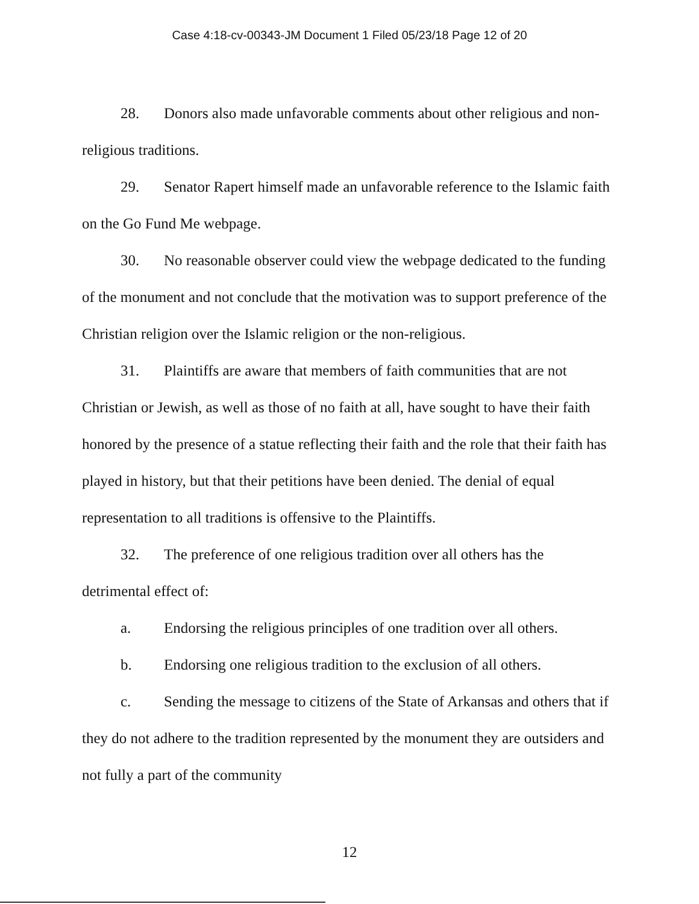Case 4:18-cv-00343-JM Document 1 Filed 05/23/18 Page 12 of 20
28. Donors also made unfavorable comments about other religious and non-religious traditions.
29. Senator Rapert himself made an unfavorable reference to the Islamic faith on the Go Fund Me webpage.
30. No reasonable observer could view the webpage dedicated to the funding of the monument and not conclude that the motivation was to support preference of the Christian religion over the Islamic religion or the non-religious.
31. Plaintiffs are aware that members of faith communities that are not Christian or Jewish, as well as those of no faith at all, have sought to have their faith honored by the presence of a statue reflecting their faith and the role that their faith has played in history, but that their petitions have been denied. The denial of equal representation to all traditions is offensive to the Plaintiffs.
32. The preference of one religious tradition over all others has the detrimental effect of:
a. Endorsing the religious principles of one tradition over all others.
b. Endorsing one religious tradition to the exclusion of all others.
c. Sending the message to citizens of the State of Arkansas and others that if they do not adhere to the tradition represented by the monument they are outsiders and not fully a part of the community
12